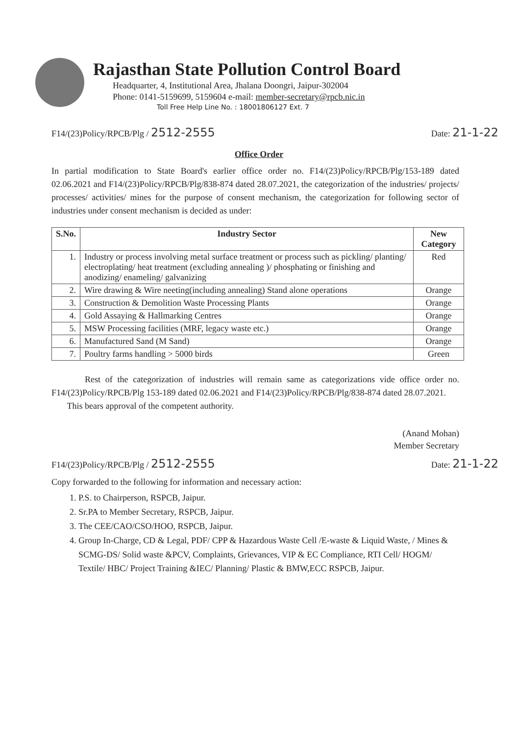Rajasthan State Pollution Control Board
Headquarter, 4, Institutional Area, Jhalana Doongri, Jaipur-302004
Phone: 0141-5159699, 5159604 e-mail: member-secretary@rpcb.nic.in
Toll Free Help Line No. : 18001806127 Ext. 7
F14/(23)Policy/RPCB/Plg / 2512-2555 Date: 21-1-22
Office Order
In partial modification to State Board's earlier office order no. F14/(23)Policy/RPCB/Plg/153-189 dated 02.06.2021 and F14/(23)Policy/RPCB/Plg/838-874 dated 28.07.2021, the categorization of the industries/ projects/ processes/ activities/ mines for the purpose of consent mechanism, the categorization for following sector of industries under consent mechanism is decided as under:
| S.No. | Industry Sector | New Category |
| --- | --- | --- |
| 1. | Industry or process involving metal surface treatment or process such as pickling/ planting/ electroplating/ heat treatment (excluding annealing )/ phosphating or finishing and anodizing/ enameling/ galvanizing | Red |
| 2. | Wire drawing & Wire neeting(including annealing) Stand alone operations | Orange |
| 3. | Construction & Demolition Waste Processing Plants | Orange |
| 4. | Gold Assaying & Hallmarking Centres | Orange |
| 5. | MSW Processing facilities (MRF, legacy waste etc.) | Orange |
| 6. | Manufactured Sand (M Sand) | Orange |
| 7. | Poultry farms handling > 5000 birds | Green |
Rest of the categorization of industries will remain same as categorizations vide office order no. F14/(23)Policy/RPCB/Plg 153-189 dated 02.06.2021 and F14/(23)Policy/RPCB/Plg/838-874 dated 28.07.2021.
This bears approval of the competent authority.
(Anand Mohan)
Member Secretary
F14/(23)Policy/RPCB/Plg / 2512-2555 Date: 21-1-22
Copy forwarded to the following for information and necessary action:
1. P.S. to Chairperson, RSPCB, Jaipur.
2. Sr.PA to Member Secretary, RSPCB, Jaipur.
3. The CEE/CAO/CSO/HOO, RSPCB, Jaipur.
4. Group In-Charge, CD & Legal, PDF/ CPP & Hazardous Waste Cell /E-waste & Liquid Waste, / Mines & SCMG-DS/ Solid waste &PCV, Complaints, Grievances, VIP & EC Compliance, RTI Cell/ HOGM/ Textile/ HBC/ Project Training &IEC/ Planning/ Plastic & BMW,ECC RSPCB, Jaipur.